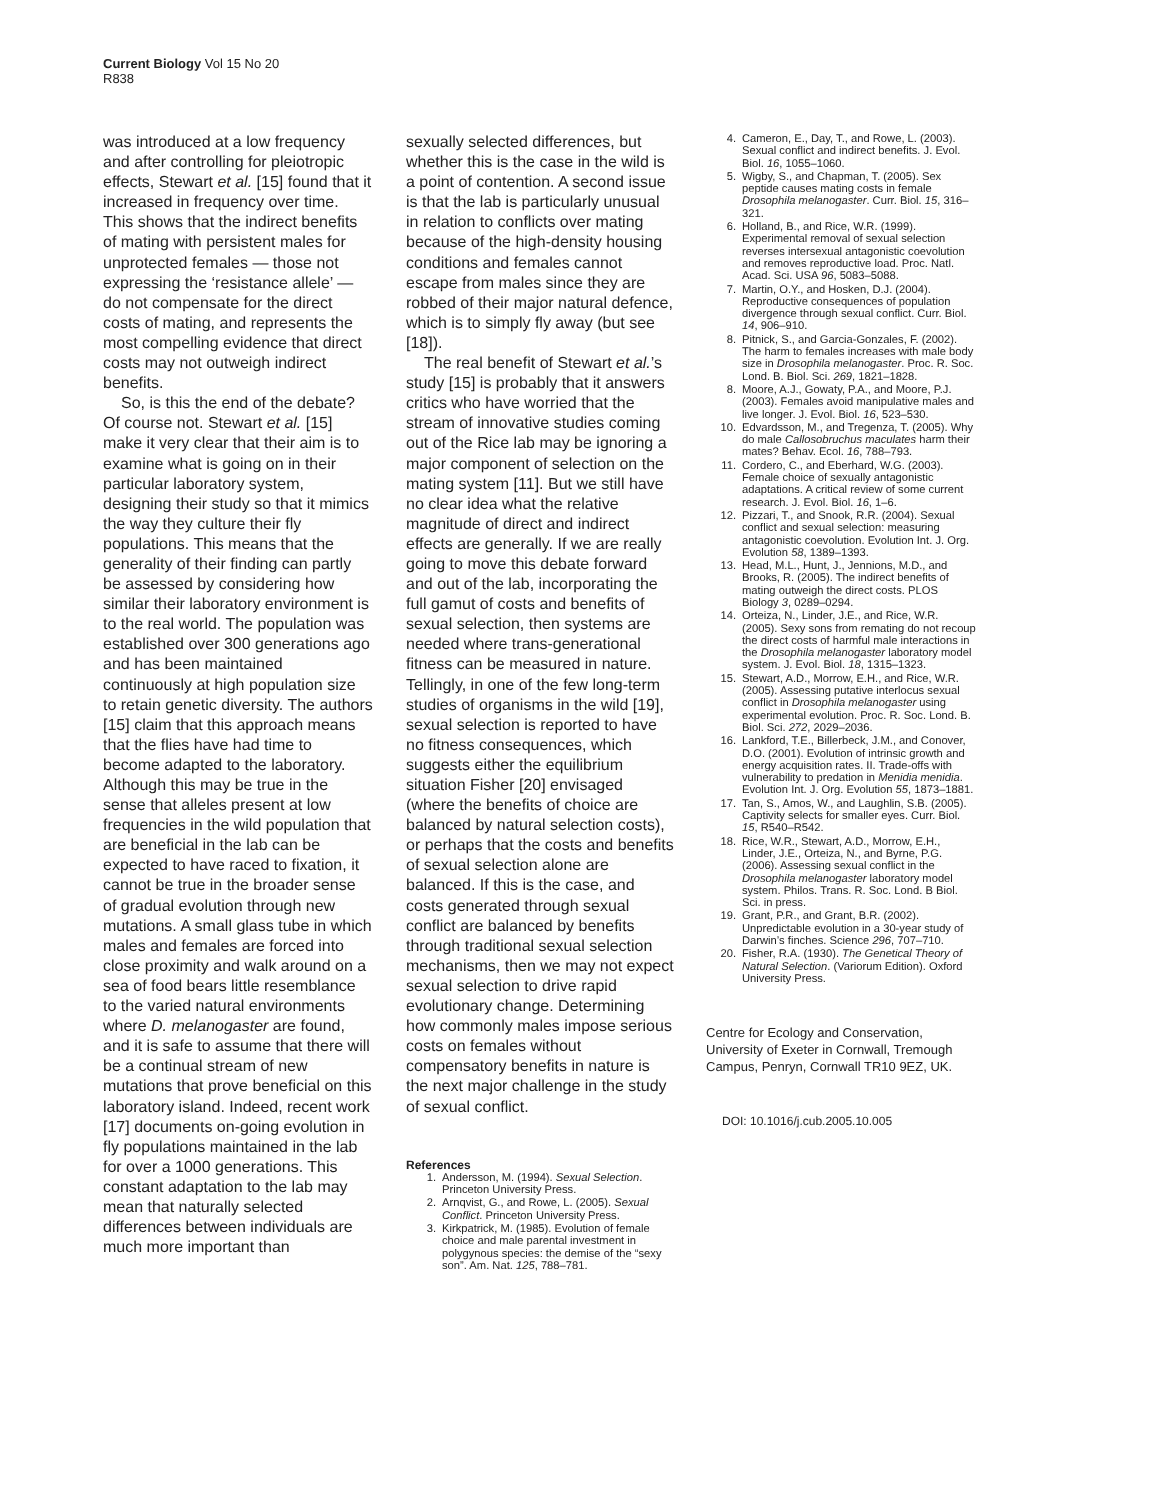Current Biology Vol 15 No 20
R838
was introduced at a low frequency and after controlling for pleiotropic effects, Stewart et al. [15] found that it increased in frequency over time. This shows that the indirect benefits of mating with persistent males for unprotected females — those not expressing the ‘resistance allele’ — do not compensate for the direct costs of mating, and represents the most compelling evidence that direct costs may not outweigh indirect benefits.
So, is this the end of the debate? Of course not. Stewart et al. [15] make it very clear that their aim is to examine what is going on in their particular laboratory system, designing their study so that it mimics the way they culture their fly populations. This means that the generality of their finding can partly be assessed by considering how similar their laboratory environment is to the real world. The population was established over 300 generations ago and has been maintained continuously at high population size to retain genetic diversity. The authors [15] claim that this approach means that the flies have had time to become adapted to the laboratory. Although this may be true in the sense that alleles present at low frequencies in the wild population that are beneficial in the lab can be expected to have raced to fixation, it cannot be true in the broader sense of gradual evolution through new mutations. A small glass tube in which males and females are forced into close proximity and walk around on a sea of food bears little resemblance to the varied natural environments where D. melanogaster are found, and it is safe to assume that there will be a continual stream of new mutations that prove beneficial on this laboratory island. Indeed, recent work [17] documents on-going evolution in fly populations maintained in the lab for over a 1000 generations. This constant adaptation to the lab may mean that naturally selected differences between individuals are much more important than
sexually selected differences, but whether this is the case in the wild is a point of contention. A second issue is that the lab is particularly unusual in relation to conflicts over mating because of the high-density housing conditions and females cannot escape from males since they are robbed of their major natural defence, which is to simply fly away (but see [18]).
The real benefit of Stewart et al.’s study [15] is probably that it answers critics who have worried that the stream of innovative studies coming out of the Rice lab may be ignoring a major component of selection on the mating system [11]. But we still have no clear idea what the relative magnitude of direct and indirect effects are generally. If we are really going to move this debate forward and out of the lab, incorporating the full gamut of costs and benefits of sexual selection, then systems are needed where trans-generational fitness can be measured in nature. Tellingly, in one of the few long-term studies of organisms in the wild [19], sexual selection is reported to have no fitness consequences, which suggests either the equilibrium situation Fisher [20] envisaged (where the benefits of choice are balanced by natural selection costs), or perhaps that the costs and benefits of sexual selection alone are balanced. If this is the case, and costs generated through sexual conflict are balanced by benefits through traditional sexual selection mechanisms, then we may not expect sexual selection to drive rapid evolutionary change. Determining how commonly males impose serious costs on females without compensatory benefits in nature is the next major challenge in the study of sexual conflict.
References
1. Andersson, M. (1994). Sexual Selection. Princeton University Press.
2. Arnqvist, G., and Rowe, L. (2005). Sexual Conflict. Princeton University Press.
3. Kirkpatrick, M. (1985). Evolution of female choice and male parental investment in polygynous species: the demise of the “sexy son”. Am. Nat. 125, 788–781.
4. Cameron, E., Day, T., and Rowe, L. (2003). Sexual conflict and indirect benefits. J. Evol. Biol. 16, 1055–1060.
5. Wigby, S., and Chapman, T. (2005). Sex peptide causes mating costs in female Drosophila melanogaster. Curr. Biol. 15, 316–321.
6. Holland, B., and Rice, W.R. (1999). Experimental removal of sexual selection reverses intersexual antagonistic coevolution and removes reproductive load. Proc. Natl. Acad. Sci. USA 96, 5083–5088.
7. Martin, O.Y., and Hosken, D.J. (2004). Reproductive consequences of population divergence through sexual conflict. Curr. Biol. 14, 906–910.
8. Pitnick, S., and Garcia-Gonzales, F. (2002). The harm to females increases with male body size in Drosophila melanogaster. Proc. R. Soc. Lond. B. Biol. Sci. 269, 1821–1828.
8. Moore, A.J., Gowaty, P.A., and Moore, P.J. (2003). Females avoid manipulative males and live longer. J. Evol. Biol. 16, 523–530.
10. Edvardsson, M., and Tregenza, T. (2005). Why do male Callosobruchus maculates harm their mates? Behav. Ecol. 16, 788–793.
11. Cordero, C., and Eberhard, W.G. (2003). Female choice of sexually antagonistic adaptations. A critical review of some current research. J. Evol. Biol. 16, 1–6.
12. Pizzari, T., and Snook, R.R. (2004). Sexual conflict and sexual selection: measuring antagonistic coevolution. Evolution Int. J. Org. Evolution 58, 1389–1393.
13. Head, M.L., Hunt, J., Jennions, M.D., and Brooks, R. (2005). The indirect benefits of mating outweigh the direct costs. PLOS Biology 3, 0289–0294.
14. Orteiza, N., Linder, J.E., and Rice, W.R. (2005). Sexy sons from remating do not recoup the direct costs of harmful male interactions in the Drosophila melanogaster laboratory model system. J. Evol. Biol. 18, 1315–1323.
15. Stewart, A.D., Morrow, E.H., and Rice, W.R. (2005). Assessing putative interlocus sexual conflict in Drosophila melanogaster using experimental evolution. Proc. R. Soc. Lond. B. Biol. Sci. 272, 2029–2036.
16. Lankford, T.E., Billerbeck, J.M., and Conover, D.O. (2001). Evolution of intrinsic growth and energy acquisition rates. II. Trade-offs with vulnerability to predation in Menidia menidia. Evolution Int. J. Org. Evolution 55, 1873–1881.
17. Tan, S., Amos, W., and Laughlin, S.B. (2005). Captivity selects for smaller eyes. Curr. Biol. 15, R540–R542.
18. Rice, W.R., Stewart, A.D., Morrow, E.H., Linder, J.E., Orteiza, N., and Byrne, P.G. (2006). Assessing sexual conflict in the Drosophila melanogaster laboratory model system. Philos. Trans. R. Soc. Lond. B Biol. Sci. in press.
19. Grant, P.R., and Grant, B.R. (2002). Unpredictable evolution in a 30-year study of Darwin’s finches. Science 296, 707–710.
20. Fisher, R.A. (1930). The Genetical Theory of Natural Selection. (Variorum Edition). Oxford University Press.
Centre for Ecology and Conservation, University of Exeter in Cornwall, Tremough Campus, Penryn, Cornwall TR10 9EZ, UK.
DOI: 10.1016/j.cub.2005.10.005